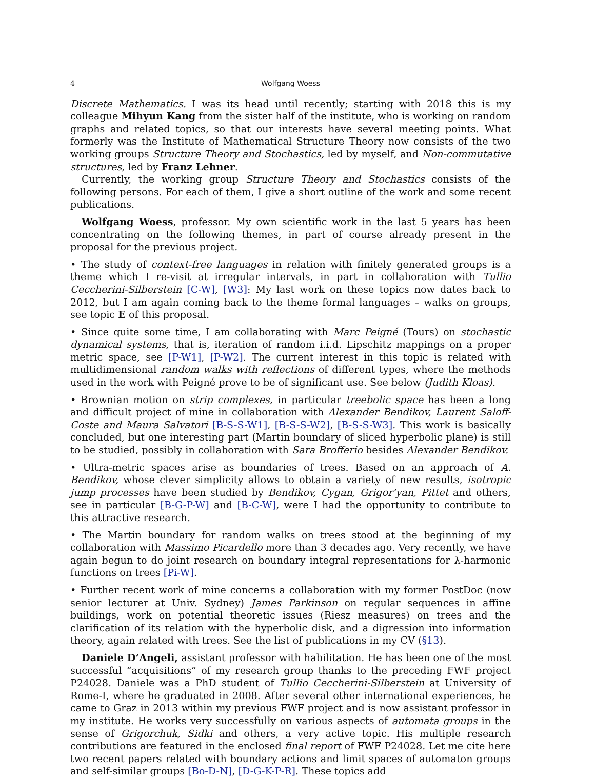4 Wolfgang Woess
Discrete Mathematics. I was its head until recently; starting with 2018 this is my colleague Mihyun Kang from the sister half of the institute, who is working on random graphs and related topics, so that our interests have several meeting points. What formerly was the Institute of Mathematical Structure Theory now consists of the two working groups Structure Theory and Stochastics, led by myself, and Non-commutative structures, led by Franz Lehner.
Currently, the working group Structure Theory and Stochastics consists of the following persons. For each of them, I give a short outline of the work and some recent publications.
Wolfgang Woess, professor. My own scientific work in the last 5 years has been concentrating on the following themes, in part of course already present in the proposal for the previous project.
• The study of context-free languages in relation with finitely generated groups is a theme which I re-visit at irregular intervals, in part in collaboration with Tullio Ceccherini-Silberstein [C-W], [W3]: My last work on these topics now dates back to 2012, but I am again coming back to the theme formal languages – walks on groups, see topic E of this proposal.
• Since quite some time, I am collaborating with Marc Peigné (Tours) on stochastic dynamical systems, that is, iteration of random i.i.d. Lipschitz mappings on a proper metric space, see [P-W1], [P-W2]. The current interest in this topic is related with multidimensional random walks with reflections of different types, where the methods used in the work with Peigné prove to be of significant use. See below (Judith Kloas).
• Brownian motion on strip complexes, in particular treebolic space has been a long and difficult project of mine in collaboration with Alexander Bendikov, Laurent Saloff-Coste and Maura Salvatori [B-S-S-W1], [B-S-S-W2], [B-S-S-W3]. This work is basically concluded, but one interesting part (Martin boundary of sliced hyperbolic plane) is still to be studied, possibly in collaboration with Sara Brofferio besides Alexander Bendikov.
• Ultra-metric spaces arise as boundaries of trees. Based on an approach of A. Bendikov, whose clever simplicity allows to obtain a variety of new results, isotropic jump processes have been studied by Bendikov, Cygan, Grigor’yan, Pittet and others, see in particular [B-G-P-W] and [B-C-W], were I had the opportunity to contribute to this attractive research.
• The Martin boundary for random walks on trees stood at the beginning of my collaboration with Massimo Picardello more than 3 decades ago. Very recently, we have again begun to do joint research on boundary integral representations for λ-harmonic functions on trees [Pi-W].
• Further recent work of mine concerns a collaboration with my former PostDoc (now senior lecturer at Univ. Sydney) James Parkinson on regular sequences in affine buildings, work on potential theoretic issues (Riesz measures) on trees and the clarification of its relation with the hyperbolic disk, and a digression into information theory, again related with trees. See the list of publications in my CV (§13).
Daniele D’Angeli, assistant professor with habilitation. He has been one of the most successful “acquisitions” of my research group thanks to the preceding FWF project P24028. Daniele was a PhD student of Tullio Ceccherini-Silberstein at University of Rome-I, where he graduated in 2008. After several other international experiences, he came to Graz in 2013 within my previous FWF project and is now assistant professor in my institute. He works very successfully on various aspects of automata groups in the sense of Grigorchuk, Sidki and others, a very active topic. His multiple research contributions are featured in the enclosed final report of FWF P24028. Let me cite here two recent papers related with boundary actions and limit spaces of automaton groups and self-similar groups [Bo-D-N], [D-G-K-P-R]. These topics add